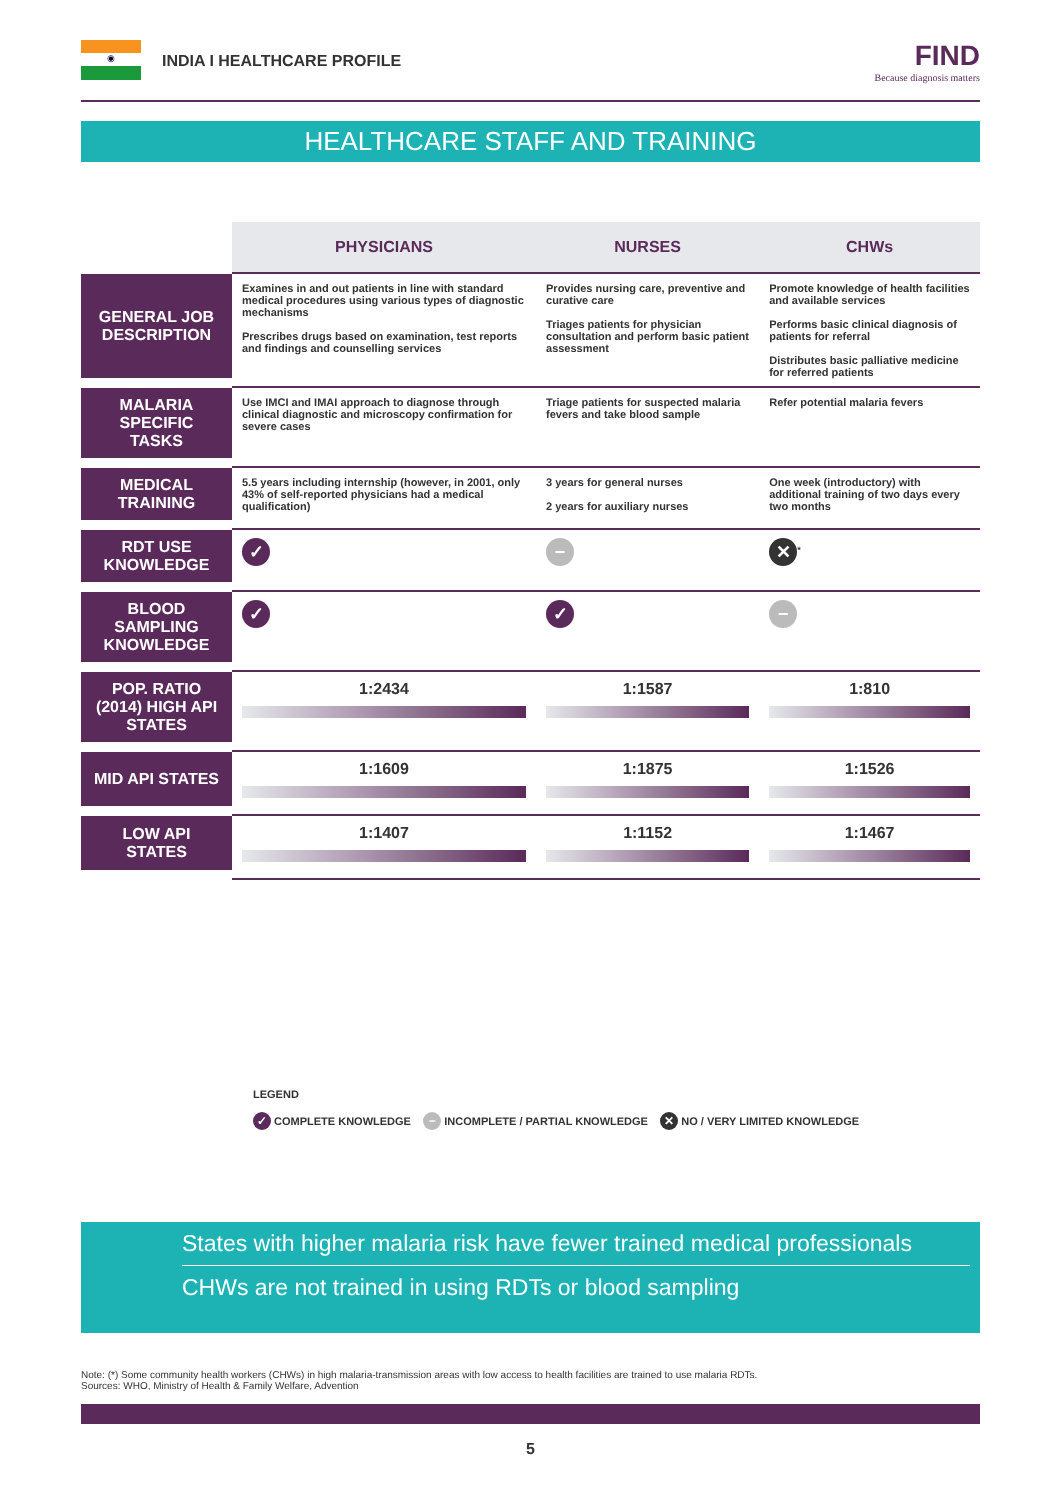◉
INDIA I HEALTHCARE PROFILE FIND
Because diagnosis matters
HEALTHCARE STAFF AND TRAINING
| | PHYSICIANS | NURSES | CHWs |
| --- | --- | --- | --- |
| GENERAL JOB DESCRIPTION | Examines in and out patients in line with standard medical procedures using various types of diagnostic mechanisms Prescribes drugs based on examination, test reports and findings and counselling services | Provides nursing care, preventive and curative care Triages patients for physician consultation and perform basic patient assessment | Promote knowledge of health facilities and available services Performs basic clinical diagnosis of patients for referral Distributes basic palliative medicine for referred patients |
| MALARIA SPECIFIC TASKS | Use IMCI and IMAI approach to diagnose through clinical diagnostic and microscopy confirmation for severe cases | Triage patients for suspected malaria fevers and take blood sample | Refer potential malaria fevers |
| MEDICAL TRAINING | 5.5 years including internship (however, in 2001, only 43% of self-reported physicians had a medical qualification) | 3 years for general nurses 2 years for auxiliary nurses | One week (introductory) with additional training of two days every two months |
| RDT USE KNOWLEDGE | ✓ | − | ✕<sup>*</sup> |
| BLOOD SAMPLING KNOWLEDGE | ✓ | ✓ | − |
| POP. RATIO (2014) HIGH API STATES | 1:2434 | 1:1587 | 1:810 |
| MID API STATES | 1:1609 | 1:1875 | 1:1526 |
| LOW API STATES | 1:1407 | 1:1152 | 1:1467 |
LEGEND
✓ COMPLETE KNOWLEDGE − INCOMPLETE / PARTIAL KNOWLEDGE ✕ NO / VERY LIMITED KNOWLEDGE
States with higher malaria risk have fewer trained medical professionals
CHWs are not trained in using RDTs or blood sampling
Note: (*) Some community health workers (CHWs) in high malaria-transmission areas with low access to health facilities are trained to use malaria RDTs.
Sources: WHO, Ministry of Health & Family Welfare, Advention
5